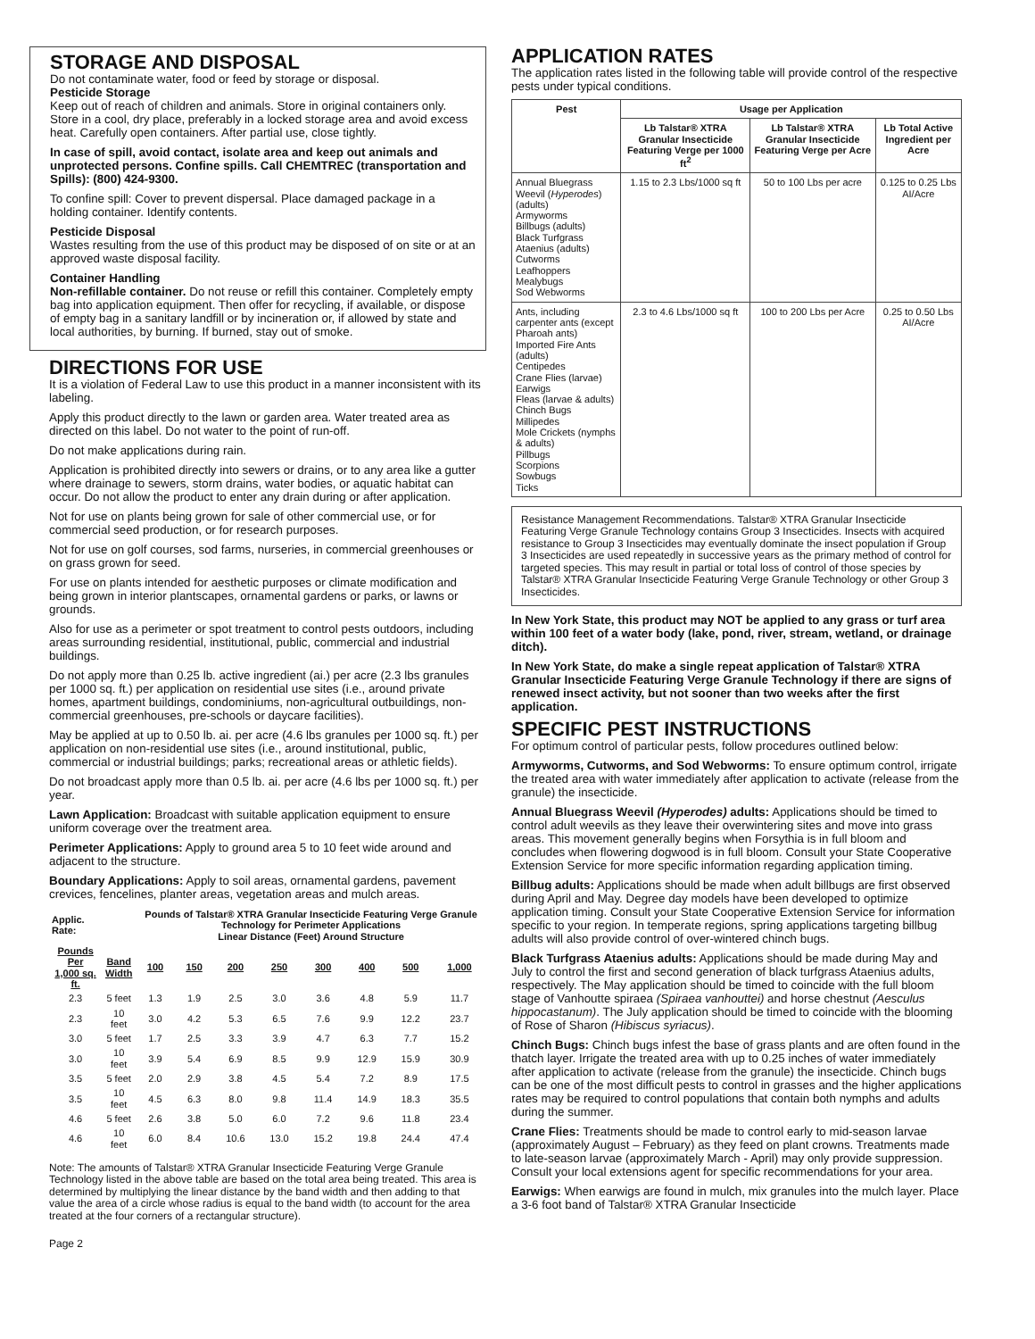STORAGE AND DISPOSAL
Do not contaminate water, food or feed by storage or disposal.
Pesticide Storage
Keep out of reach of children and animals. Store in original containers only. Store in a cool, dry place, preferably in a locked storage area and avoid excess heat. Carefully open containers. After partial use, close tightly.
In case of spill, avoid contact, isolate area and keep out animals and unprotected persons. Confine spills. Call CHEMTREC (transportation and Spills): (800) 424-9300.
To confine spill: Cover to prevent dispersal. Place damaged package in a holding container. Identify contents.
Pesticide Disposal
Wastes resulting from the use of this product may be disposed of on site or at an approved waste disposal facility.
Container Handling
Non-refillable container. Do not reuse or refill this container. Completely empty bag into application equipment. Then offer for recycling, if available, or dispose of empty bag in a sanitary landfill or by incineration or, if allowed by state and local authorities, by burning. If burned, stay out of smoke.
DIRECTIONS FOR USE
It is a violation of Federal Law to use this product in a manner inconsistent with its labeling.
Apply this product directly to the lawn or garden area. Water treated area as directed on this label. Do not water to the point of run-off.
Do not make applications during rain.
Application is prohibited directly into sewers or drains, or to any area like a gutter where drainage to sewers, storm drains, water bodies, or aquatic habitat can occur. Do not allow the product to enter any drain during or after application.
Not for use on plants being grown for sale of other commercial use, or for commercial seed production, or for research purposes.
Not for use on golf courses, sod farms, nurseries, in commercial greenhouses or on grass grown for seed.
For use on plants intended for aesthetic purposes or climate modification and being grown in interior plantscapes, ornamental gardens or parks, or lawns or grounds.
Also for use as a perimeter or spot treatment to control pests outdoors, including areas surrounding residential, institutional, public, commercial and industrial buildings.
Do not apply more than 0.25 lb. active ingredient (ai.) per acre (2.3 lbs granules per 1000 sq. ft.) per application on residential use sites (i.e., around private homes, apartment buildings, condominiums, non-agricultural outbuildings, non-commercial greenhouses, pre-schools or daycare facilities).
May be applied at up to 0.50 lb. ai. per acre (4.6 lbs granules per 1000 sq. ft.) per application on non-residential use sites (i.e., around institutional, public, commercial or industrial buildings; parks; recreational areas or athletic fields).
Do not broadcast apply more than 0.5 lb. ai. per acre (4.6 lbs per 1000 sq. ft.) per year.
Lawn Application: Broadcast with suitable application equipment to ensure uniform coverage over the treatment area.
Perimeter Applications: Apply to ground area 5 to 10 feet wide around and adjacent to the structure.
Boundary Applications: Apply to soil areas, ornamental gardens, pavement crevices, fencelines, planter areas, vegetation areas and mulch areas.
| Applic. Rate: | | Pounds of Talstar® XTRA Granular Insecticide Featuring Verge Granule Technology for Perimeter Applications Linear Distance (Feet) Around Structure | | | | | | | |
| --- | --- | --- | --- | --- | --- | --- | --- | --- | --- |
| Pounds Per 1,000 sq. ft. | Band Width | 100 | 150 | 200 | 250 | 300 | 400 | 500 | 1,000 |
| 2.3 | 5 feet | 1.3 | 1.9 | 2.5 | 3.0 | 3.6 | 4.8 | 5.9 | 11.7 |
| 2.3 | 10 feet | 3.0 | 4.2 | 5.3 | 6.5 | 7.6 | 9.9 | 12.2 | 23.7 |
| 3.0 | 5 feet | 1.7 | 2.5 | 3.3 | 3.9 | 4.7 | 6.3 | 7.7 | 15.2 |
| 3.0 | 10 feet | 3.9 | 5.4 | 6.9 | 8.5 | 9.9 | 12.9 | 15.9 | 30.9 |
| 3.5 | 5 feet | 2.0 | 2.9 | 3.8 | 4.5 | 5.4 | 7.2 | 8.9 | 17.5 |
| 3.5 | 10 feet | 4.5 | 6.3 | 8.0 | 9.8 | 11.4 | 14.9 | 18.3 | 35.5 |
| 4.6 | 5 feet | 2.6 | 3.8 | 5.0 | 6.0 | 7.2 | 9.6 | 11.8 | 23.4 |
| 4.6 | 10 feet | 6.0 | 8.4 | 10.6 | 13.0 | 15.2 | 19.8 | 24.4 | 47.4 |
Note: The amounts of Talstar® XTRA Granular Insecticide Featuring Verge Granule Technology listed in the above table are based on the total area being treated. This area is determined by multiplying the linear distance by the band width and then adding to that value the area of a circle whose radius is equal to the band width (to account for the area treated at the four corners of a rectangular structure).
Page 2
APPLICATION RATES
The application rates listed in the following table will provide control of the respective pests under typical conditions.
| Pest | Usage per Application | | |
| --- | --- | --- | --- |
| | Lb Talstar® XTRA Granular Insecticide Featuring Verge per 1000 ft<sup>2</sup> | Lb Talstar® XTRA Granular Insecticide Featuring Verge per Acre | Lb Total Active Ingredient per Acre |
| Annual Bluegrass Weevil ( Hyperodes ) (adults) Armyworms Billbugs (adults) Black Turfgrass Ataenius (adults) Cutworms Leafhoppers Mealybugs Sod Webworms | 1.15 to 2.3 Lbs/1000 sq ft | 50 to 100 Lbs per acre | 0.125 to 0.25 Lbs AI/Acre |
| Ants, including carpenter ants (except Pharoah ants) Imported Fire Ants (adults) Centipedes Crane Flies (larvae) Earwigs Fleas (larvae & adults) Chinch Bugs Millipedes Mole Crickets (nymphs & adults) Pillbugs Scorpions Sowbugs Ticks | 2.3 to 4.6 Lbs/1000 sq ft | 100 to 200 Lbs per Acre | 0.25 to 0.50 Lbs AI/Acre |
Resistance Management Recommendations. Talstar® XTRA Granular Insecticide Featuring Verge Granule Technology contains Group 3 Insecticides. Insects with acquired resistance to Group 3 Insecticides may eventually dominate the insect population if Group 3 Insecticides are used repeatedly in successive years as the primary method of control for targeted species. This may result in partial or total loss of control of those species by Talstar® XTRA Granular Insecticide Featuring Verge Granule Technology or other Group 3 Insecticides.
In New York State, this product may NOT be applied to any grass or turf area within 100 feet of a water body (lake, pond, river, stream, wetland, or drainage ditch).
In New York State, do make a single repeat application of Talstar® XTRA Granular Insecticide Featuring Verge Granule Technology if there are signs of renewed insect activity, but not sooner than two weeks after the first application.
SPECIFIC PEST INSTRUCTIONS
For optimum control of particular pests, follow procedures outlined below:
Armyworms, Cutworms, and Sod Webworms: To ensure optimum control, irrigate the treated area with water immediately after application to activate (release from the granule) the insecticide.
Annual Bluegrass Weevil (Hyperodes) adults: Applications should be timed to control adult weevils as they leave their overwintering sites and move into grass areas. This movement generally begins when Forsythia is in full bloom and concludes when flowering dogwood is in full bloom. Consult your State Cooperative Extension Service for more specific information regarding application timing.
Billbug adults: Applications should be made when adult billbugs are first observed during April and May. Degree day models have been developed to optimize application timing. Consult your State Cooperative Extension Service for information specific to your region. In temperate regions, spring applications targeting billbug adults will also provide control of over-wintered chinch bugs.
Black Turfgrass Ataenius adults: Applications should be made during May and July to control the first and second generation of black turfgrass Ataenius adults, respectively. The May application should be timed to coincide with the full bloom stage of Vanhoutte spiraea (Spiraea vanhouttei) and horse chestnut (Aesculus hippocastanum). The July application should be timed to coincide with the blooming of Rose of Sharon (Hibiscus syriacus).
Chinch Bugs: Chinch bugs infest the base of grass plants and are often found in the thatch layer. Irrigate the treated area with up to 0.25 inches of water immediately after application to activate (release from the granule) the insecticide. Chinch bugs can be one of the most difficult pests to control in grasses and the higher applications rates may be required to control populations that contain both nymphs and adults during the summer.
Crane Flies: Treatments should be made to control early to mid-season larvae (approximately August – February) as they feed on plant crowns. Treatments made to late-season larvae (approximately March - April) may only provide suppression. Consult your local extensions agent for specific recommendations for your area.
Earwigs: When earwigs are found in mulch, mix granules into the mulch layer. Place a 3-6 foot band of Talstar® XTRA Granular Insecticide